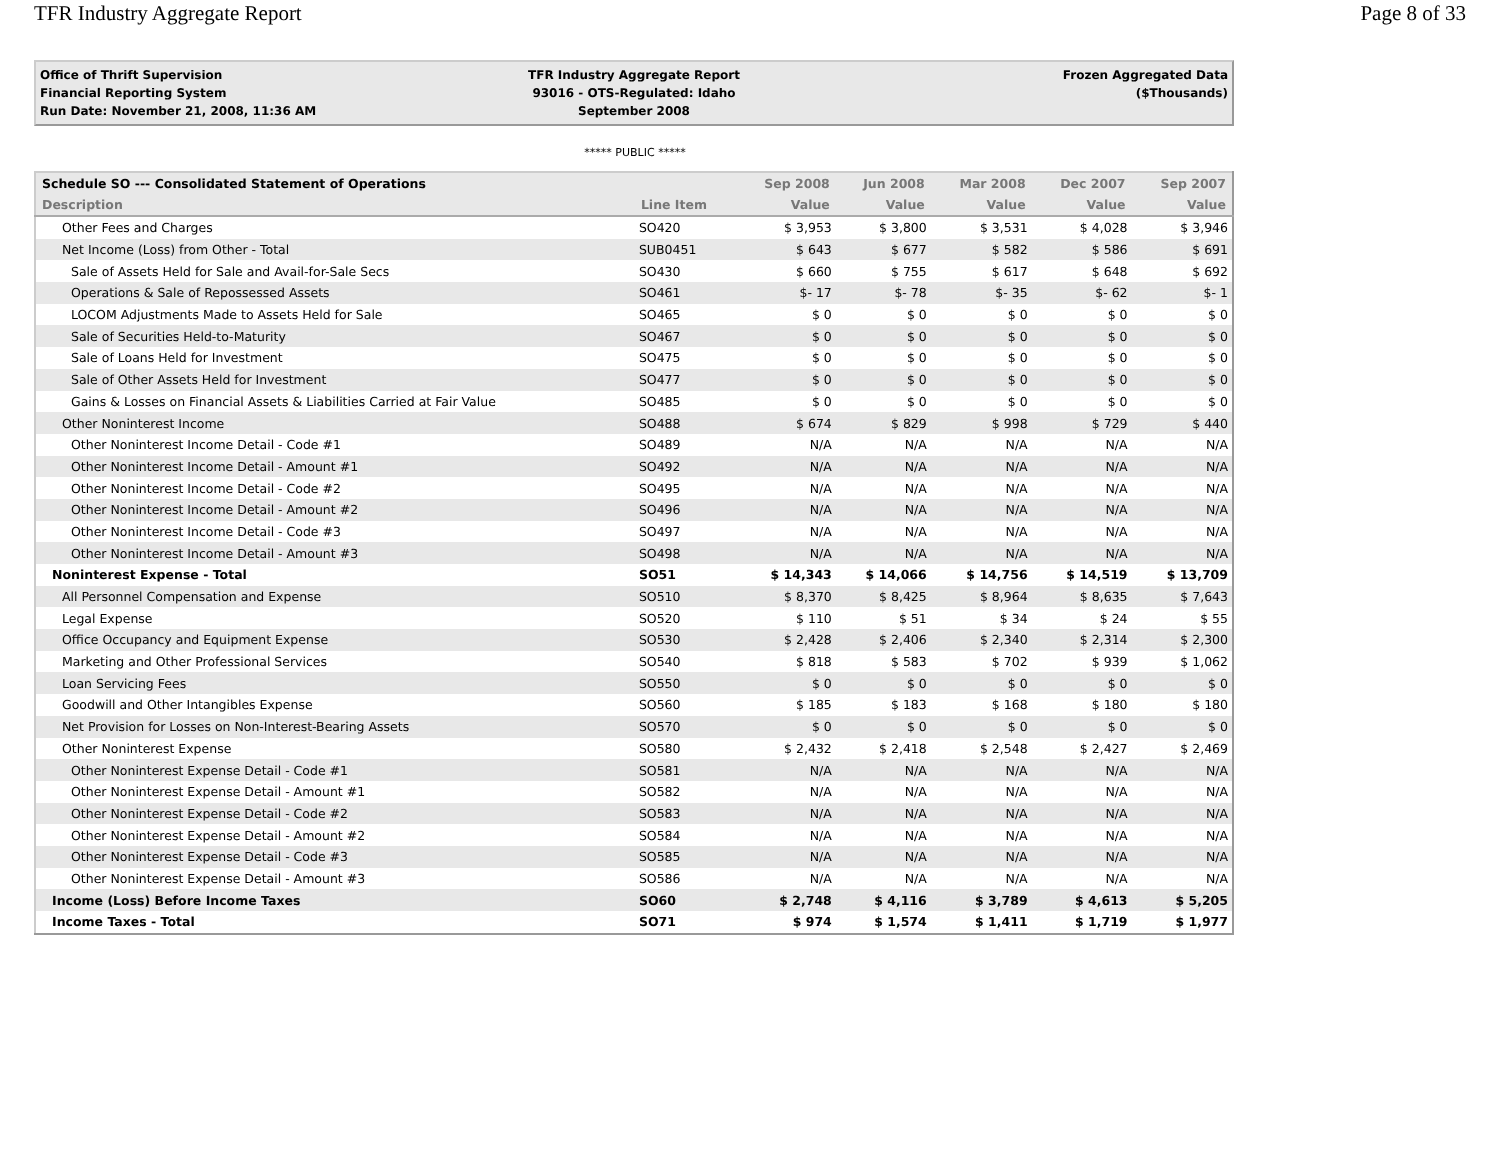TFR Industry Aggregate Report Page 8 of 33
Office of Thrift Supervision
Financial Reporting System
Run Date: November 21, 2008, 11:36 AM
TFR Industry Aggregate Report
93016 - OTS-Regulated: Idaho
September 2008
Frozen Aggregated Data
($Thousands)
***** PUBLIC *****
| Schedule SO --- Consolidated Statement of Operations | | Sep 2008 | Jun 2008 | Mar 2008 | Dec 2007 | Sep 2007 |
| --- | --- | --- | --- | --- | --- | --- |
| Description | Line Item | Value | Value | Value | Value | Value |
| Other Fees and Charges | SO420 | $ 3,953 | $ 3,800 | $ 3,531 | $ 4,028 | $ 3,946 |
| Net Income (Loss) from Other - Total | SUB0451 | $ 643 | $ 677 | $ 582 | $ 586 | $ 691 |
| Sale of Assets Held for Sale and Avail-for-Sale Secs | SO430 | $ 660 | $ 755 | $ 617 | $ 648 | $ 692 |
| Operations & Sale of Repossessed Assets | SO461 | $- 17 | $- 78 | $- 35 | $- 62 | $- 1 |
| LOCOM Adjustments Made to Assets Held for Sale | SO465 | $ 0 | $ 0 | $ 0 | $ 0 | $ 0 |
| Sale of Securities Held-to-Maturity | SO467 | $ 0 | $ 0 | $ 0 | $ 0 | $ 0 |
| Sale of Loans Held for Investment | SO475 | $ 0 | $ 0 | $ 0 | $ 0 | $ 0 |
| Sale of Other Assets Held for Investment | SO477 | $ 0 | $ 0 | $ 0 | $ 0 | $ 0 |
| Gains & Losses on Financial Assets & Liabilities Carried at Fair Value | SO485 | $ 0 | $ 0 | $ 0 | $ 0 | $ 0 |
| Other Noninterest Income | SO488 | $ 674 | $ 829 | $ 998 | $ 729 | $ 440 |
| Other Noninterest Income Detail - Code #1 | SO489 | N/A | N/A | N/A | N/A | N/A |
| Other Noninterest Income Detail - Amount #1 | SO492 | N/A | N/A | N/A | N/A | N/A |
| Other Noninterest Income Detail - Code #2 | SO495 | N/A | N/A | N/A | N/A | N/A |
| Other Noninterest Income Detail - Amount #2 | SO496 | N/A | N/A | N/A | N/A | N/A |
| Other Noninterest Income Detail - Code #3 | SO497 | N/A | N/A | N/A | N/A | N/A |
| Other Noninterest Income Detail - Amount #3 | SO498 | N/A | N/A | N/A | N/A | N/A |
| Noninterest Expense - Total | SO51 | $ 14,343 | $ 14,066 | $ 14,756 | $ 14,519 | $ 13,709 |
| All Personnel Compensation and Expense | SO510 | $ 8,370 | $ 8,425 | $ 8,964 | $ 8,635 | $ 7,643 |
| Legal Expense | SO520 | $ 110 | $ 51 | $ 34 | $ 24 | $ 55 |
| Office Occupancy and Equipment Expense | SO530 | $ 2,428 | $ 2,406 | $ 2,340 | $ 2,314 | $ 2,300 |
| Marketing and Other Professional Services | SO540 | $ 818 | $ 583 | $ 702 | $ 939 | $ 1,062 |
| Loan Servicing Fees | SO550 | $ 0 | $ 0 | $ 0 | $ 0 | $ 0 |
| Goodwill and Other Intangibles Expense | SO560 | $ 185 | $ 183 | $ 168 | $ 180 | $ 180 |
| Net Provision for Losses on Non-Interest-Bearing Assets | SO570 | $ 0 | $ 0 | $ 0 | $ 0 | $ 0 |
| Other Noninterest Expense | SO580 | $ 2,432 | $ 2,418 | $ 2,548 | $ 2,427 | $ 2,469 |
| Other Noninterest Expense Detail - Code #1 | SO581 | N/A | N/A | N/A | N/A | N/A |
| Other Noninterest Expense Detail - Amount #1 | SO582 | N/A | N/A | N/A | N/A | N/A |
| Other Noninterest Expense Detail - Code #2 | SO583 | N/A | N/A | N/A | N/A | N/A |
| Other Noninterest Expense Detail - Amount #2 | SO584 | N/A | N/A | N/A | N/A | N/A |
| Other Noninterest Expense Detail - Code #3 | SO585 | N/A | N/A | N/A | N/A | N/A |
| Other Noninterest Expense Detail - Amount #3 | SO586 | N/A | N/A | N/A | N/A | N/A |
| Income (Loss) Before Income Taxes | SO60 | $ 2,748 | $ 4,116 | $ 3,789 | $ 4,613 | $ 5,205 |
| Income Taxes - Total | SO71 | $ 974 | $ 1,574 | $ 1,411 | $ 1,719 | $ 1,977 |